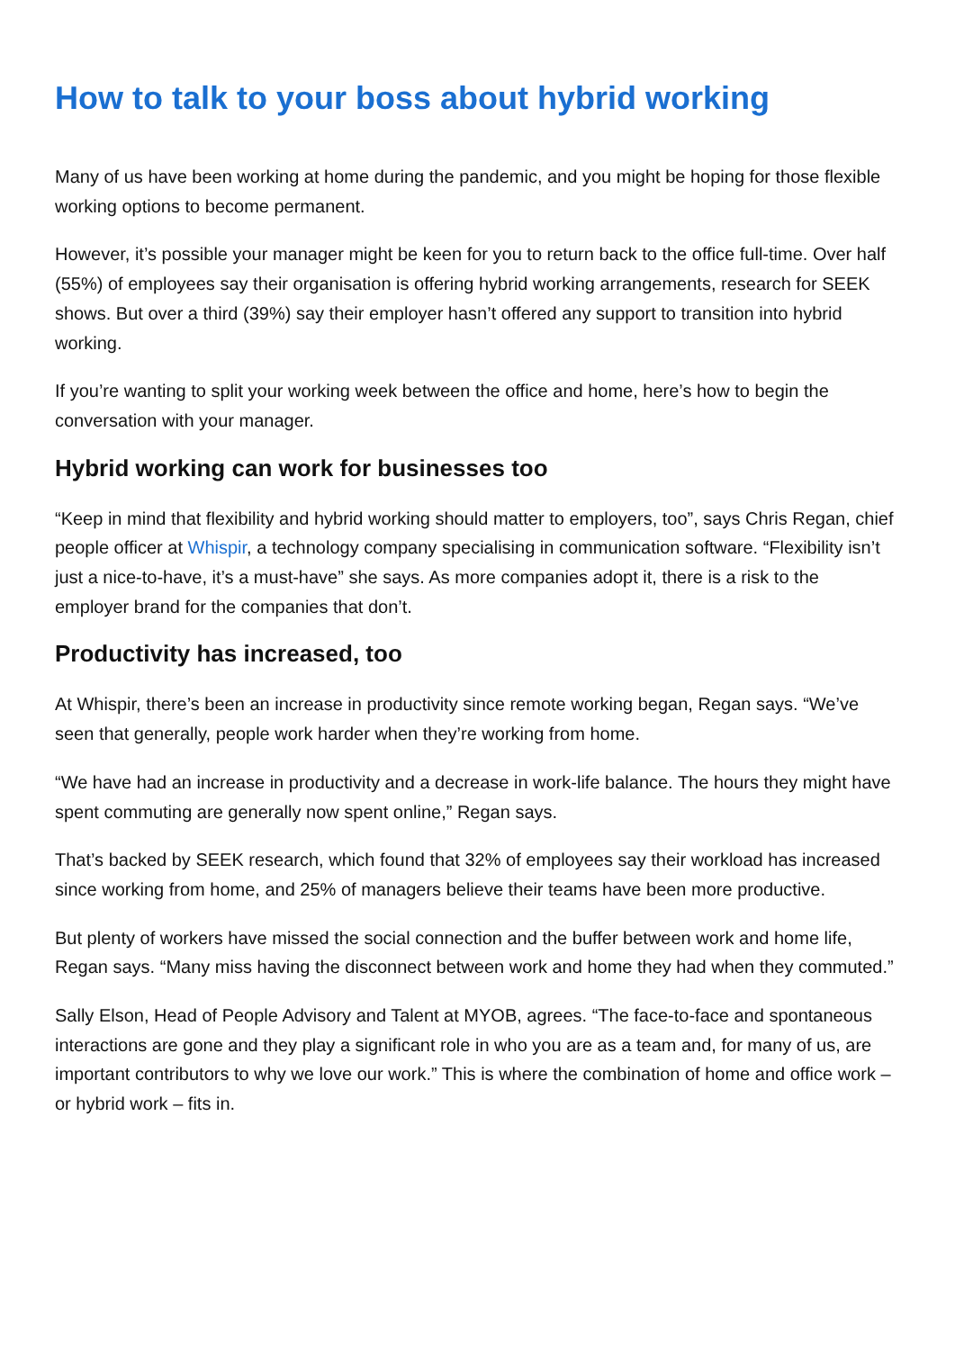How to talk to your boss about hybrid working
Many of us have been working at home during the pandemic, and you might be hoping for those flexible working options to become permanent.
However, it’s possible your manager might be keen for you to return back to the office full-time. Over half (55%) of employees say their organisation is offering hybrid working arrangements, research for SEEK shows. But over a third (39%) say their employer hasn’t offered any support to transition into hybrid working.
If you’re wanting to split your working week between the office and home, here’s how to begin the conversation with your manager.
Hybrid working can work for businesses too
“Keep in mind that flexibility and hybrid working should matter to employers, too”, says Chris Regan, chief people officer at Whispir, a technology company specialising in communication software. “Flexibility isn’t just a nice-to-have, it’s a must-have” she says. As more companies adopt it, there is a risk to the employer brand for the companies that don’t.
Productivity has increased, too
At Whispir, there’s been an increase in productivity since remote working began, Regan says. “We’ve seen that generally, people work harder when they’re working from home.
“We have had an increase in productivity and a decrease in work-life balance. The hours they might have spent commuting are generally now spent online,” Regan says.
That’s backed by SEEK research, which found that 32% of employees say their workload has increased since working from home, and 25% of managers believe their teams have been more productive.
But plenty of workers have missed the social connection and the buffer between work and home life, Regan says. “Many miss having the disconnect between work and home they had when they commuted.”
Sally Elson, Head of People Advisory and Talent at MYOB, agrees. “The face-to-face and spontaneous interactions are gone and they play a significant role in who you are as a team and, for many of us, are important contributors to why we love our work.” This is where the combination of home and office work – or hybrid work – fits in.